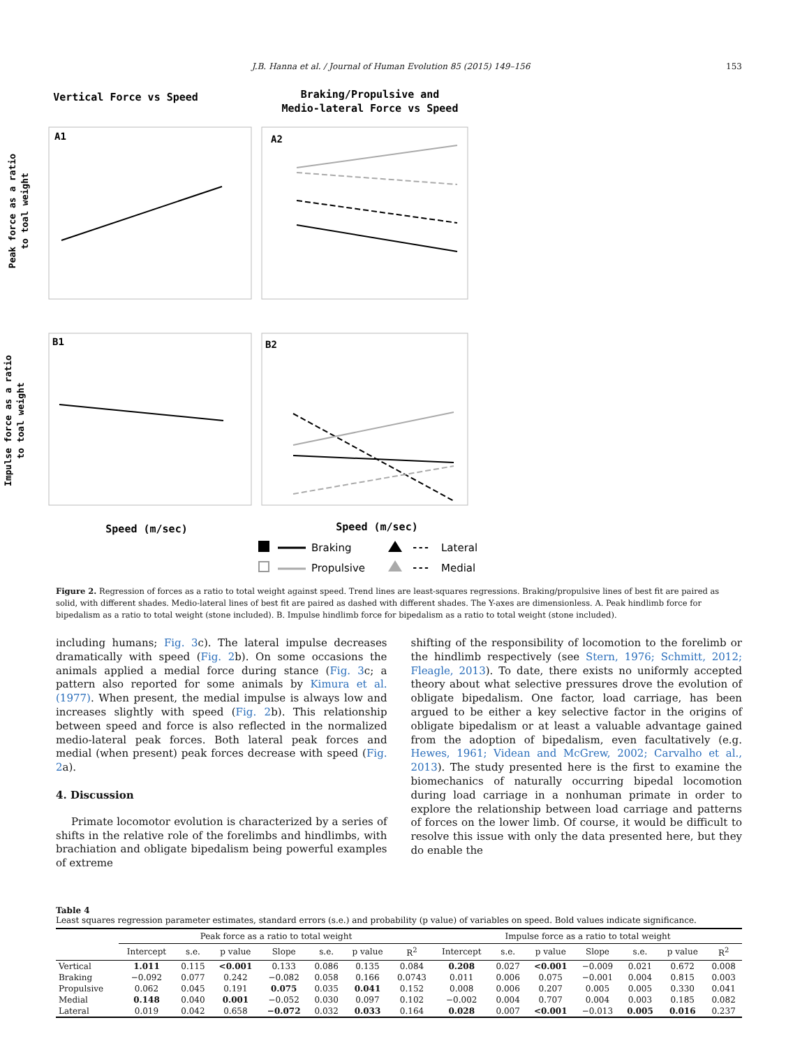J.B. Hanna et al. / Journal of Human Evolution 85 (2015) 149–156 153
Vertical Force vs Speed
Braking/Propulsive and
Medio-lateral Force vs Speed
A1
A2
B1
B2
Peak force as a ratio
to toal weight
Impulse force as a ratio
to toal weight
Speed (m/sec)
Speed (m/sec)
Braking
---
Lateral
Propulsive
---
Medial
Figure 2. Regression of forces as a ratio to total weight against speed. Trend lines are least-squares regressions. Braking/propulsive lines of best fit are paired as solid, with different shades. Medio-lateral lines of best fit are paired as dashed with different shades. The Y-axes are dimensionless. A. Peak hindlimb force for bipedalism as a ratio to total weight (stone included). B. Impulse hindlimb force for bipedalism as a ratio to total weight (stone included).
including humans; Fig. 3c). The lateral impulse decreases dramatically with speed (Fig. 2b). On some occasions the animals applied a medial force during stance (Fig. 3c; a pattern also reported for some animals by Kimura et al. (1977). When present, the medial impulse is always low and increases slightly with speed (Fig. 2b). This relationship between speed and force is also reflected in the normalized medio-lateral peak forces. Both lateral peak forces and medial (when present) peak forces decrease with speed (Fig. 2a).
4. Discussion
Primate locomotor evolution is characterized by a series of shifts in the relative role of the forelimbs and hindlimbs, with brachiation and obligate bipedalism being powerful examples of extreme
shifting of the responsibility of locomotion to the forelimb or the hindlimb respectively (see Stern, 1976; Schmitt, 2012; Fleagle, 2013). To date, there exists no uniformly accepted theory about what selective pressures drove the evolution of obligate bipedalism. One factor, load carriage, has been argued to be either a key selective factor in the origins of obligate bipedalism or at least a valuable advantage gained from the adoption of bipedalism, even facultatively (e.g. Hewes, 1961; Videan and McGrew, 2002; Carvalho et al., 2013). The study presented here is the first to examine the biomechanics of naturally occurring bipedal locomotion during load carriage in a nonhuman primate in order to explore the relationship between load carriage and patterns of forces on the lower limb. Of course, it would be difficult to resolve this issue with only the data presented here, but they do enable the
Table 4
Least squares regression parameter estimates, standard errors (s.e.) and probability (p value) of variables on speed. Bold values indicate significance.
| | Peak force as a ratio to total weight | | | | | | | Impulse force as a ratio to total weight | | | | | | |
| --- | --- | --- | --- | --- | --- | --- | --- | --- | --- | --- | --- | --- | --- | --- |
| | Intercept | s.e. | p value | Slope | s.e. | p value | R<sup>2</sup> | Intercept | s.e. | p value | Slope | s.e. | p value | R<sup>2</sup> |
| Vertical | 1.011 | 0.115 | <0.001 | 0.133 | 0.086 | 0.135 | 0.084 | 0.208 | 0.027 | <0.001 | −0.009 | 0.021 | 0.672 | 0.008 |
| Braking | −0.092 | 0.077 | 0.242 | −0.082 | 0.058 | 0.166 | 0.0743 | 0.011 | 0.006 | 0.075 | −0.001 | 0.004 | 0.815 | 0.003 |
| Propulsive | 0.062 | 0.045 | 0.191 | 0.075 | 0.035 | 0.041 | 0.152 | 0.008 | 0.006 | 0.207 | 0.005 | 0.005 | 0.330 | 0.041 |
| Medial | 0.148 | 0.040 | 0.001 | −0.052 | 0.030 | 0.097 | 0.102 | −0.002 | 0.004 | 0.707 | 0.004 | 0.003 | 0.185 | 0.082 |
| Lateral | 0.019 | 0.042 | 0.658 | −0.072 | 0.032 | 0.033 | 0.164 | 0.028 | 0.007 | <0.001 | −0.013 | 0.005 | 0.016 | 0.237 |